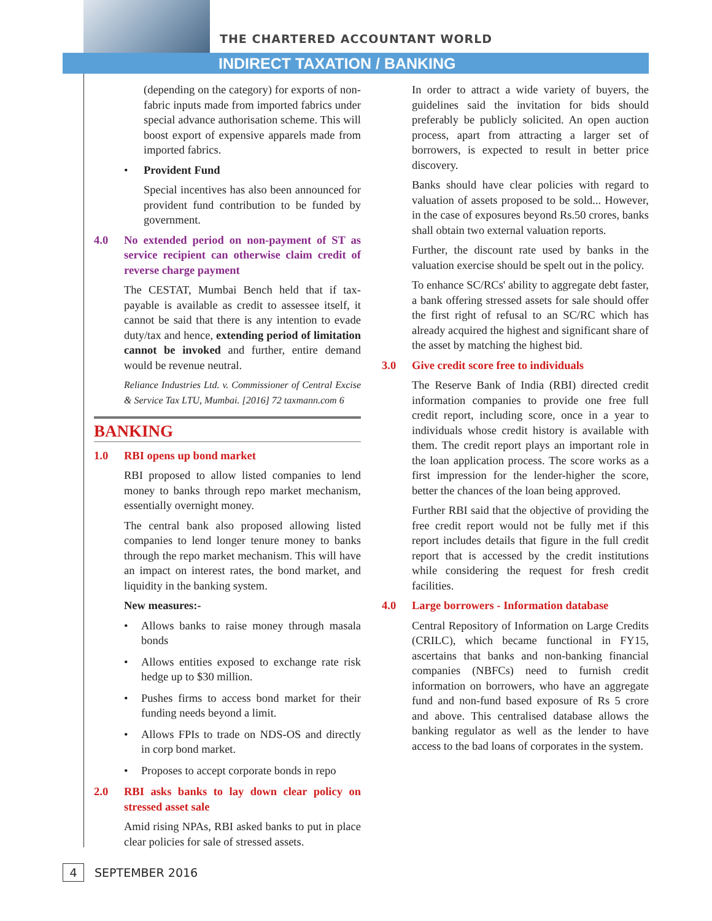THE CHARTERED ACCOUNTANT WORLD
INDIRECT TAXATION / BANKING
(depending on the category) for exports of non-fabric inputs made from imported fabrics under special advance authorisation scheme. This will boost export of expensive apparels made from imported fabrics.
• Provident Fund
Special incentives has also been announced for provident fund contribution to be funded by government.
4.0 No extended period on non-payment of ST as service recipient can otherwise claim credit of reverse charge payment
The CESTAT, Mumbai Bench held that if tax-payable is available as credit to assessee itself, it cannot be said that there is any intention to evade duty/tax and hence, extending period of limitation cannot be invoked and further, entire demand would be revenue neutral.
Reliance Industries Ltd. v. Commissioner of Central Excise & Service Tax LTU, Mumbai. [2016] 72 taxmann.com 6
BANKING
1.0 RBI opens up bond market
RBI proposed to allow listed companies to lend money to banks through repo market mechanism, essentially overnight money.
The central bank also proposed allowing listed companies to lend longer tenure money to banks through the repo market mechanism. This will have an impact on interest rates, the bond market, and liquidity in the banking system.
New measures:-
• Allows banks to raise money through masala bonds
• Allows entities exposed to exchange rate risk hedge up to $30 million.
• Pushes firms to access bond market for their funding needs beyond a limit.
• Allows FPIs to trade on NDS-OS and directly in corp bond market.
• Proposes to accept corporate bonds in repo
2.0 RBI asks banks to lay down clear policy on stressed asset sale
Amid rising NPAs, RBI asked banks to put in place clear policies for sale of stressed assets.
In order to attract a wide variety of buyers, the guidelines said the invitation for bids should preferably be publicly solicited. An open auction process, apart from attracting a larger set of borrowers, is expected to result in better price discovery.
Banks should have clear policies with regard to valuation of assets proposed to be sold... However, in the case of exposures beyond Rs.50 crores, banks shall obtain two external valuation reports.
Further, the discount rate used by banks in the valuation exercise should be spelt out in the policy.
To enhance SC/RCs' ability to aggregate debt faster, a bank offering stressed assets for sale should offer the first right of refusal to an SC/RC which has already acquired the highest and significant share of the asset by matching the highest bid.
3.0 Give credit score free to individuals
The Reserve Bank of India (RBI) directed credit information companies to provide one free full credit report, including score, once in a year to individuals whose credit history is available with them. The credit report plays an important role in the loan application process. The score works as a first impression for the lender-higher the score, better the chances of the loan being approved.
Further RBI said that the objective of providing the free credit report would not be fully met if this report includes details that figure in the full credit report that is accessed by the credit institutions while considering the request for fresh credit facilities.
4.0 Large borrowers - Information database
Central Repository of Information on Large Credits (CRILC), which became functional in FY15, ascertains that banks and non-banking financial companies (NBFCs) need to furnish credit information on borrowers, who have an aggregate fund and non-fund based exposure of Rs 5 crore and above. This centralised database allows the banking regulator as well as the lender to have access to the bad loans of corporates in the system.
4
SEPTEMBER 2016